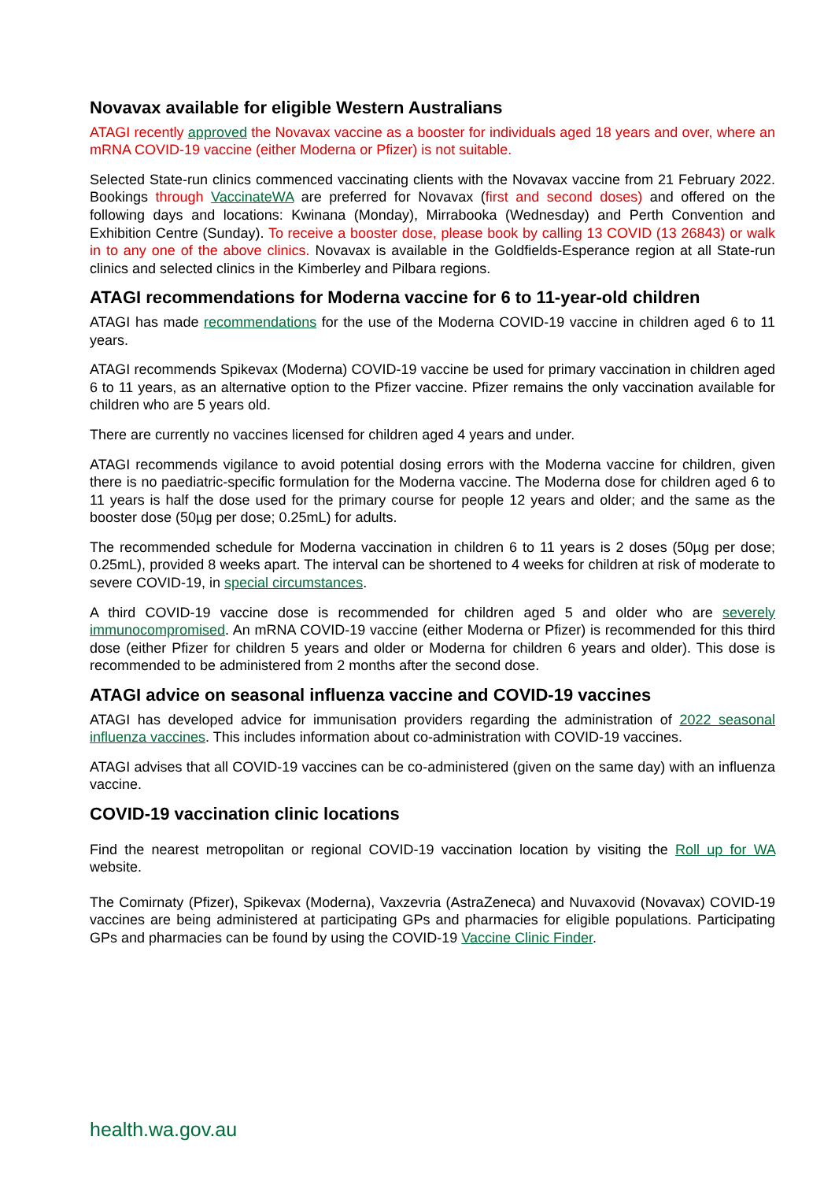Novavax available for eligible Western Australians
ATAGI recently approved the Novavax vaccine as a booster for individuals aged 18 years and over, where an mRNA COVID-19 vaccine (either Moderna or Pfizer) is not suitable.
Selected State-run clinics commenced vaccinating clients with the Novavax vaccine from 21 February 2022. Bookings through VaccinateWA are preferred for Novavax (first and second doses) and offered on the following days and locations: Kwinana (Monday), Mirrabooka (Wednesday) and Perth Convention and Exhibition Centre (Sunday). To receive a booster dose, please book by calling 13 COVID (13 26843) or walk in to any one of the above clinics. Novavax is available in the Goldfields-Esperance region at all State-run clinics and selected clinics in the Kimberley and Pilbara regions.
ATAGI recommendations for Moderna vaccine for 6 to 11-year-old children
ATAGI has made recommendations for the use of the Moderna COVID-19 vaccine in children aged 6 to 11 years.
ATAGI recommends Spikevax (Moderna) COVID-19 vaccine be used for primary vaccination in children aged 6 to 11 years, as an alternative option to the Pfizer vaccine. Pfizer remains the only vaccination available for children who are 5 years old.
There are currently no vaccines licensed for children aged 4 years and under.
ATAGI recommends vigilance to avoid potential dosing errors with the Moderna vaccine for children, given there is no paediatric-specific formulation for the Moderna vaccine. The Moderna dose for children aged 6 to 11 years is half the dose used for the primary course for people 12 years and older; and the same as the booster dose (50µg per dose; 0.25mL) for adults.
The recommended schedule for Moderna vaccination in children 6 to 11 years is 2 doses (50µg per dose; 0.25mL), provided 8 weeks apart. The interval can be shortened to 4 weeks for children at risk of moderate to severe COVID-19, in special circumstances.
A third COVID-19 vaccine dose is recommended for children aged 5 and older who are severely immunocompromised. An mRNA COVID-19 vaccine (either Moderna or Pfizer) is recommended for this third dose (either Pfizer for children 5 years and older or Moderna for children 6 years and older). This dose is recommended to be administered from 2 months after the second dose.
ATAGI advice on seasonal influenza vaccine and COVID-19 vaccines
ATAGI has developed advice for immunisation providers regarding the administration of 2022 seasonal influenza vaccines. This includes information about co-administration with COVID-19 vaccines.
ATAGI advises that all COVID-19 vaccines can be co-administered (given on the same day) with an influenza vaccine.
COVID-19 vaccination clinic locations
Find the nearest metropolitan or regional COVID-19 vaccination location by visiting the Roll up for WA website.
The Comirnaty (Pfizer), Spikevax (Moderna), Vaxzevria (AstraZeneca) and Nuvaxovid (Novavax) COVID-19 vaccines are being administered at participating GPs and pharmacies for eligible populations. Participating GPs and pharmacies can be found by using the COVID-19 Vaccine Clinic Finder.
health.wa.gov.au